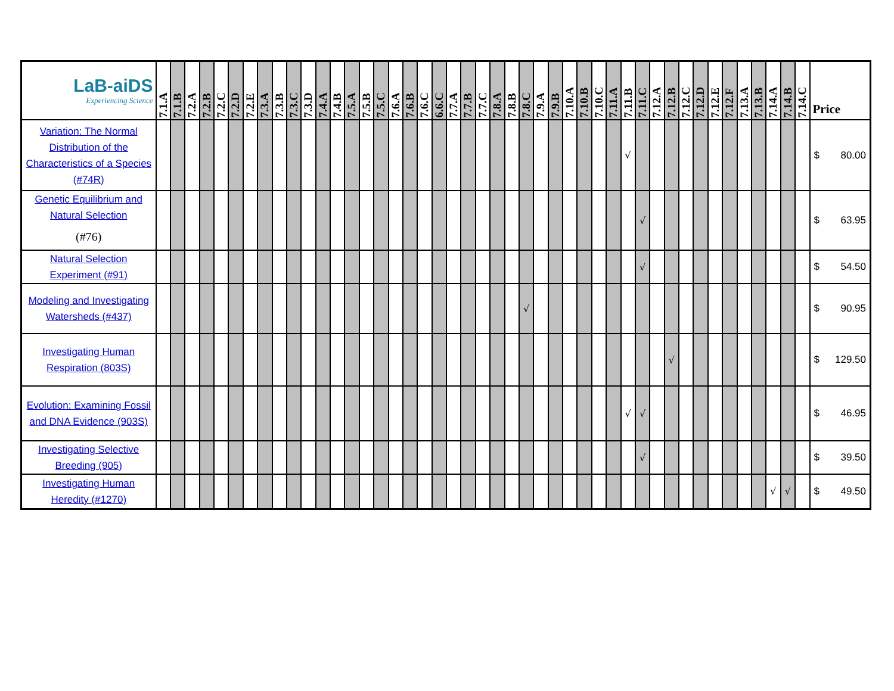| LaB-aiDS Experiencing Science | 7.1.A | 7.1.B | 7.2.A | 7.2.B | 7.2.C | 7.2.D | 7.2.E | 7.3.A | 7.3.B | 7.3.C | 7.3.D | 7.4.A | 7.4.B | 7.5.A | 7.5.B | 7.5.C | 7.6.A | 7.6.B | 7.6.C | 6.6.C | 7.7.A | 7.7.B | 7.7.C | 7.8.A | 7.8.B | 7.8.C | 7.9.A | 7.9.B | 7.10.A | 7.10.B | 7.10.C | 7.11.A | 7.11.B | 7.11.C | 7.12.A | 7.12.B | 7.12.C | 7.12.D | 7.12.E | 7.12.F | 7.13.A | 7.13.B | 7.14.A | 7.14.B | 7.14.C | Price |
| Variation: The Normal Distribution of the Characteristics of a Species (#74R) | | | | | | | | | | | | | | | | | | | | | | | | | | | | | | | | | √ | | | | | | | | | | | | | $ 80.00 |
| Genetic Equilibrium and Natural Selection (#76) | | | | | | | | | | | | | | | | | | | | | | | | | | | | | | | | | | √ | | | | | | | | | | | | $ 63.95 |
| Natural Selection Experiment (#91) | | | | | | | | | | | | | | | | | | | | | | | | | | | | | | | | | | √ | | | | | | | | | | | | $ 54.50 |
| Modeling and Investigating Watersheds (#437) | | | | | | | | | | | | | | | | | | | | | | | | | | √ | | | | | | | | | | | | | | | | | | | | $ 90.95 |
| Investigating Human Respiration (803S) | | | | | | | | | | | | | | | | | | | | | | | | | | | | | | | | | | | | √ | | | | | | | | | | $ 129.50 |
| Evolution: Examining Fossil and DNA Evidence (903S) | | | | | | | | | | | | | | | | | | | | | | | | | | | | | | | | | √ | √ | | | | | | | | | | | | $ 46.95 |
| Investigating Selective Breeding (905) | | | | | | | | | | | | | | | | | | | | | | | | | | | | | | | | | | √ | | | | | | | | | | | | $ 39.50 |
| Investigating Human Heredity (#1270) | | | | | | | | | | | | | | | | | | | | | | | | | | | | | | | | | | | | | | | | | | | √ | √ | | $ 49.50 |